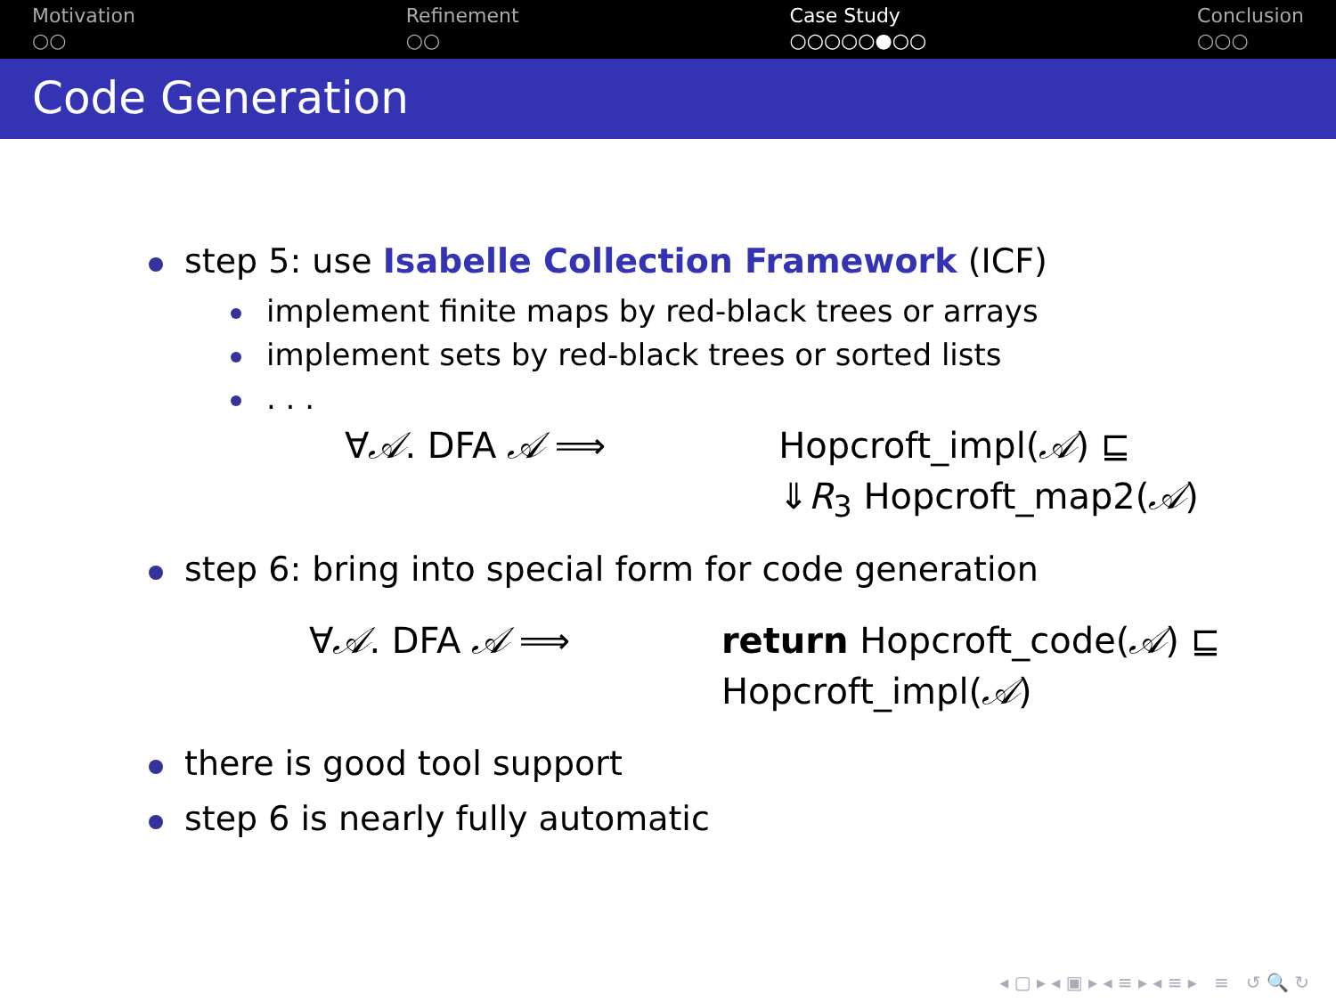Motivation
○○
Refinement
○○
Case Study
○○○○○●○○
Conclusion
○○○
Code Generation
step 5: use Isabelle Collection Framework (ICF)
implement finite maps by red-black trees or arrays
implement sets by red-black trees or sorted lists
. . .
∀𝒜. DFA 𝒜 ⟹ Hopcroft_impl(𝒜) ⊑
⇓R<sub>3</sub> Hopcroft_map2(𝒜)
step 6: bring into special form for code generation
∀𝒜. DFA 𝒜 ⟹ return Hopcroft_code(𝒜) ⊑
Hopcroft_impl(𝒜)
there is good tool support
step 6 is nearly fully automatic
◂ ▢ ▸ ◂ ▣ ▸ ◂ ≡ ▸ ◂ ≡ ▸ ≡ ↺ 🔍 ↻